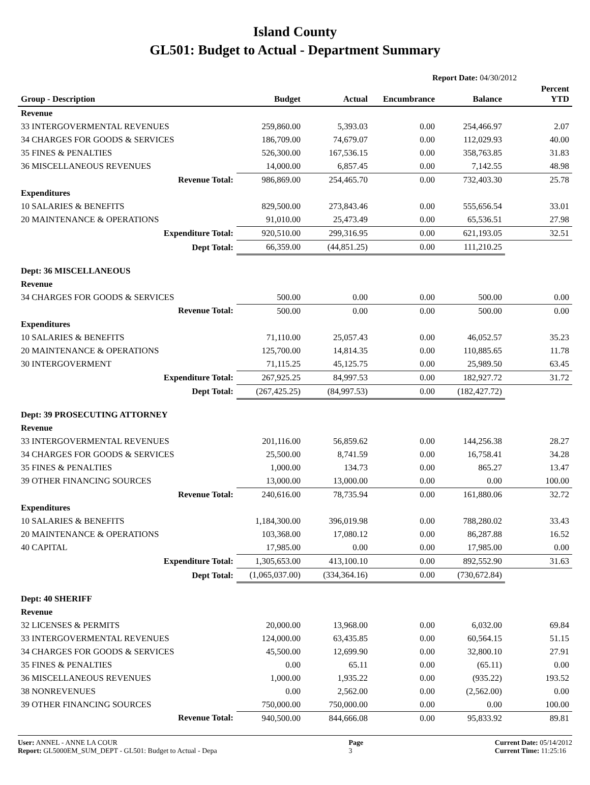Island County
GL501: Budget to Actual - Department Summary
Report Date: 04/30/2012
| Group - Description | Budget | Actual | Encumbrance | Balance | Percent YTD |
| --- | --- | --- | --- | --- | --- |
| Revenue | | | | | |
| 33 INTERGOVERMENTAL REVENUES | 259,860.00 | 5,393.03 | 0.00 | 254,466.97 | 2.07 |
| 34 CHARGES FOR GOODS & SERVICES | 186,709.00 | 74,679.07 | 0.00 | 112,029.93 | 40.00 |
| 35 FINES & PENALTIES | 526,300.00 | 167,536.15 | 0.00 | 358,763.85 | 31.83 |
| 36 MISCELLANEOUS REVENUES | 14,000.00 | 6,857.45 | 0.00 | 7,142.55 | 48.98 |
| Revenue Total: | 986,869.00 | 254,465.70 | 0.00 | 732,403.30 | 25.78 |
| Expenditures | | | | | |
| 10 SALARIES & BENEFITS | 829,500.00 | 273,843.46 | 0.00 | 555,656.54 | 33.01 |
| 20 MAINTENANCE & OPERATIONS | 91,010.00 | 25,473.49 | 0.00 | 65,536.51 | 27.98 |
| Expenditure Total: | 920,510.00 | 299,316.95 | 0.00 | 621,193.05 | 32.51 |
| Dept Total: | 66,359.00 | (44,851.25) | 0.00 | 111,210.25 | |
| Dept: 36 MISCELLANEOUS | | | | | |
| Revenue | | | | | |
| 34 CHARGES FOR GOODS & SERVICES | 500.00 | 0.00 | 0.00 | 500.00 | 0.00 |
| Revenue Total: | 500.00 | 0.00 | 0.00 | 500.00 | 0.00 |
| Expenditures | | | | | |
| 10 SALARIES & BENEFITS | 71,110.00 | 25,057.43 | 0.00 | 46,052.57 | 35.23 |
| 20 MAINTENANCE & OPERATIONS | 125,700.00 | 14,814.35 | 0.00 | 110,885.65 | 11.78 |
| 30 INTERGOVERMENT | 71,115.25 | 45,125.75 | 0.00 | 25,989.50 | 63.45 |
| Expenditure Total: | 267,925.25 | 84,997.53 | 0.00 | 182,927.72 | 31.72 |
| Dept Total: | (267,425.25) | (84,997.53) | 0.00 | (182,427.72) | |
| Dept: 39 PROSECUTING ATTORNEY | | | | | |
| Revenue | | | | | |
| 33 INTERGOVERMENTAL REVENUES | 201,116.00 | 56,859.62 | 0.00 | 144,256.38 | 28.27 |
| 34 CHARGES FOR GOODS & SERVICES | 25,500.00 | 8,741.59 | 0.00 | 16,758.41 | 34.28 |
| 35 FINES & PENALTIES | 1,000.00 | 134.73 | 0.00 | 865.27 | 13.47 |
| 39 OTHER FINANCING SOURCES | 13,000.00 | 13,000.00 | 0.00 | 0.00 | 100.00 |
| Revenue Total: | 240,616.00 | 78,735.94 | 0.00 | 161,880.06 | 32.72 |
| Expenditures | | | | | |
| 10 SALARIES & BENEFITS | 1,184,300.00 | 396,019.98 | 0.00 | 788,280.02 | 33.43 |
| 20 MAINTENANCE & OPERATIONS | 103,368.00 | 17,080.12 | 0.00 | 86,287.88 | 16.52 |
| 40 CAPITAL | 17,985.00 | 0.00 | 0.00 | 17,985.00 | 0.00 |
| Expenditure Total: | 1,305,653.00 | 413,100.10 | 0.00 | 892,552.90 | 31.63 |
| Dept Total: | (1,065,037.00) | (334,364.16) | 0.00 | (730,672.84) | |
| Dept: 40 SHERIFF | | | | | |
| Revenue | | | | | |
| 32 LICENSES & PERMITS | 20,000.00 | 13,968.00 | 0.00 | 6,032.00 | 69.84 |
| 33 INTERGOVERMENTAL REVENUES | 124,000.00 | 63,435.85 | 0.00 | 60,564.15 | 51.15 |
| 34 CHARGES FOR GOODS & SERVICES | 45,500.00 | 12,699.90 | 0.00 | 32,800.10 | 27.91 |
| 35 FINES & PENALTIES | 0.00 | 65.11 | 0.00 | (65.11) | 0.00 |
| 36 MISCELLANEOUS REVENUES | 1,000.00 | 1,935.22 | 0.00 | (935.22) | 193.52 |
| 38 NONREVENUES | 0.00 | 2,562.00 | 0.00 | (2,562.00) | 0.00 |
| 39 OTHER FINANCING SOURCES | 750,000.00 | 750,000.00 | 0.00 | 0.00 | 100.00 |
| Revenue Total: | 940,500.00 | 844,666.08 | 0.00 | 95,833.92 | 89.81 |
User: ANNEL - ANNE LA COUR
Report: GL5000EM_SUM_DEPT - GL501: Budget to Actual - Depa
Page
3
Current Date: 05/14/2012
Current Time: 11:25:16